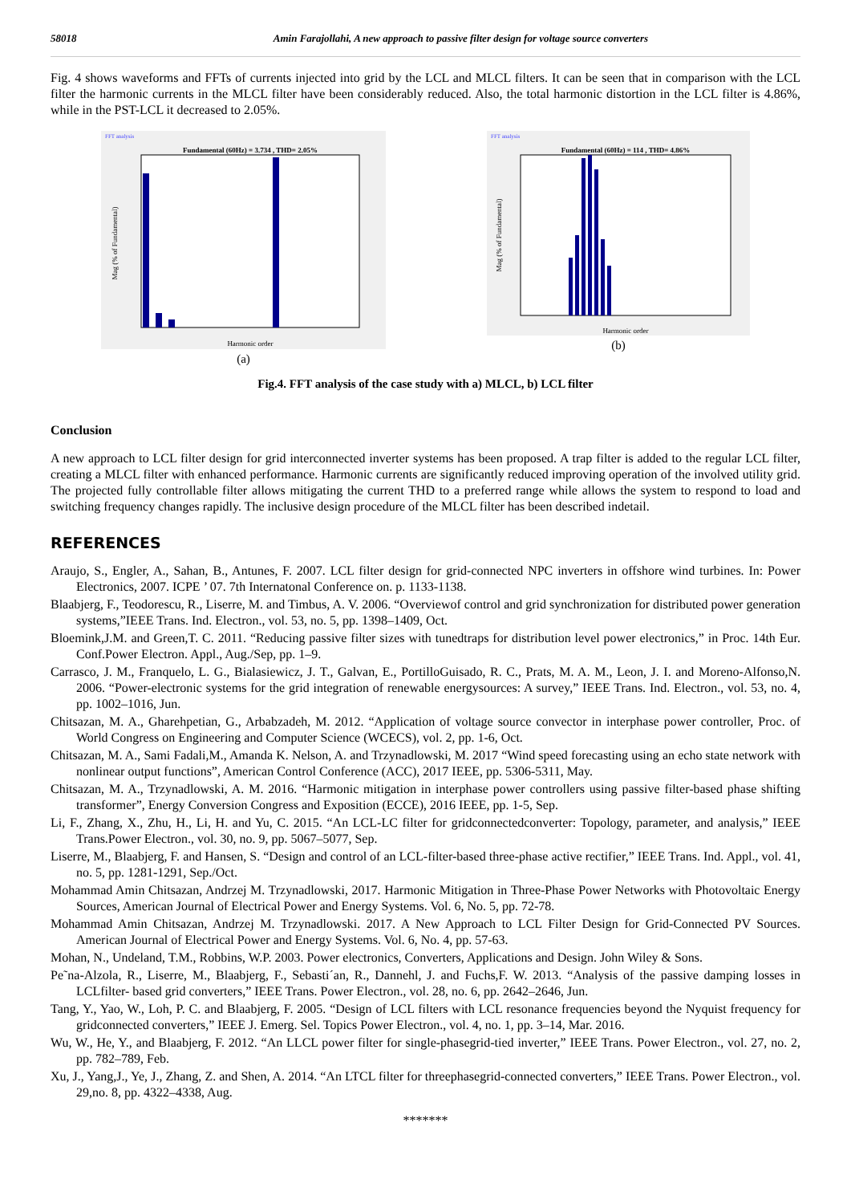58018 Amin Farajollahi, A new approach to passive filter design for voltage source converters
Fig. 4 shows waveforms and FFTs of currents injected into grid by the LCL and MLCL filters. It can be seen that in comparison with the LCL filter the harmonic currents in the MLCL filter have been considerably reduced. Also, the total harmonic distortion in the LCL filter is 4.86%, while in the PST-LCL it decreased to 2.05%.
FFT analysis
Fundamental (60Hz) = 3.734 , THD= 2.05%
Harmonic order
Mag (% of Fundamental)
(a)
FFT analysis
Fundamental (60Hz) = 114 , THD= 4.86%
Harmonic order
Mag (% of Fundamental)
(b)
Fig.4. FFT analysis of the case study with a) MLCL, b) LCL filter
Conclusion
A new approach to LCL filter design for grid interconnected inverter systems has been proposed. A trap filter is added to the regular LCL filter, creating a MLCL filter with enhanced performance. Harmonic currents are significantly reduced improving operation of the involved utility grid. The projected fully controllable filter allows mitigating the current THD to a preferred range while allows the system to respond to load and switching frequency changes rapidly. The inclusive design procedure of the MLCL filter has been described indetail.
REFERENCES
Araujo, S., Engler, A., Sahan, B., Antunes, F. 2007. LCL filter design for grid-connected NPC inverters in offshore wind turbines. In: Power Electronics, 2007. ICPE ’ 07. 7th Internatonal Conference on. p. 1133‑1138.
Blaabjerg, F., Teodorescu, R., Liserre, M. and Timbus, A. V. 2006. “Overviewof control and grid synchronization for distributed power generation systems,”IEEE Trans. Ind. Electron., vol. 53, no. 5, pp. 1398–1409, Oct.
Bloemink,J.M. and Green,T. C. 2011. “Reducing passive filter sizes with tunedtraps for distribution level power electronics,” in Proc. 14th Eur. Conf.Power Electron. Appl., Aug./Sep, pp. 1–9.
Carrasco, J. M., Franquelo, L. G., Bialasiewicz, J. T., Galvan, E., PortilloGuisado, R. C., Prats, M. A. M., Leon, J. I. and Moreno-Alfonso,N. 2006. “Power-electronic systems for the grid integration of renewable energysources: A survey,” IEEE Trans. Ind. Electron., vol. 53, no. 4, pp. 1002–1016, Jun.
Chitsazan, M. A., Gharehpetian, G., Arbabzadeh, M. 2012. “Application of voltage source convector in interphase power controller, Proc. of World Congress on Engineering and Computer Science (WCECS), vol. 2, pp. 1-6, Oct.
Chitsazan, M. A., Sami Fadali,M., Amanda K. Nelson, A. and Trzynadlowski, M. 2017 “Wind speed forecasting using an echo state network with nonlinear output functions”, American Control Conference (ACC), 2017 IEEE, pp. 5306-5311, May.
Chitsazan, M. A., Trzynadlowski, A. M. 2016. “Harmonic mitigation in interphase power controllers using passive filter-based phase shifting transformer”, Energy Conversion Congress and Exposition (ECCE), 2016 IEEE, pp. 1-5, Sep.
Li, F., Zhang, X., Zhu, H., Li, H. and Yu, C. 2015. “An LCL-LC filter for gridconnectedconverter: Topology, parameter, and analysis,” IEEE Trans.Power Electron., vol. 30, no. 9, pp. 5067–5077, Sep.
Liserre, M., Blaabjerg, F. and Hansen, S. “Design and control of an LCL-filter-based three-phase active rectifier,” IEEE Trans. Ind. Appl., vol. 41, no. 5, pp. 1281-1291, Sep./Oct.
Mohammad Amin Chitsazan, Andrzej M. Trzynadlowski, 2017. Harmonic Mitigation in Three-Phase Power Networks with Photovoltaic Energy Sources, American Journal of Electrical Power and Energy Systems. Vol. 6, No. 5, pp. 72-78.
Mohammad Amin Chitsazan, Andrzej M. Trzynadlowski. 2017. A New Approach to LCL Filter Design for Grid-Connected PV Sources. American Journal of Electrical Power and Energy Systems. Vol. 6, No. 4, pp. 57-63.
Mohan, N., Undeland, T.M., Robbins, W.P. 2003. Power electronics, Converters, Applications and Design. John Wiley & Sons.
Pe˜na-Alzola, R., Liserre, M., Blaabjerg, F., Sebasti´an, R., Dannehl, J. and Fuchs,F. W. 2013. “Analysis of the passive damping losses in LCLfilter- based grid converters,” IEEE Trans. Power Electron., vol. 28, no. 6, pp. 2642–2646, Jun.
Tang, Y., Yao, W., Loh, P. C. and Blaabjerg, F. 2005. “Design of LCL filters with LCL resonance frequencies beyond the Nyquist frequency for gridconnected converters,” IEEE J. Emerg. Sel. Topics Power Electron., vol. 4, no. 1, pp. 3–14, Mar. 2016.
Wu, W., He, Y., and Blaabjerg, F. 2012. “An LLCL power filter for single-phasegrid-tied inverter,” IEEE Trans. Power Electron., vol. 27, no. 2, pp. 782–789, Feb.
Xu, J., Yang,J., Ye, J., Zhang, Z. and Shen, A. 2014. “An LTCL filter for threephasegrid-connected converters,” IEEE Trans. Power Electron., vol. 29,no. 8, pp. 4322–4338, Aug.
*******